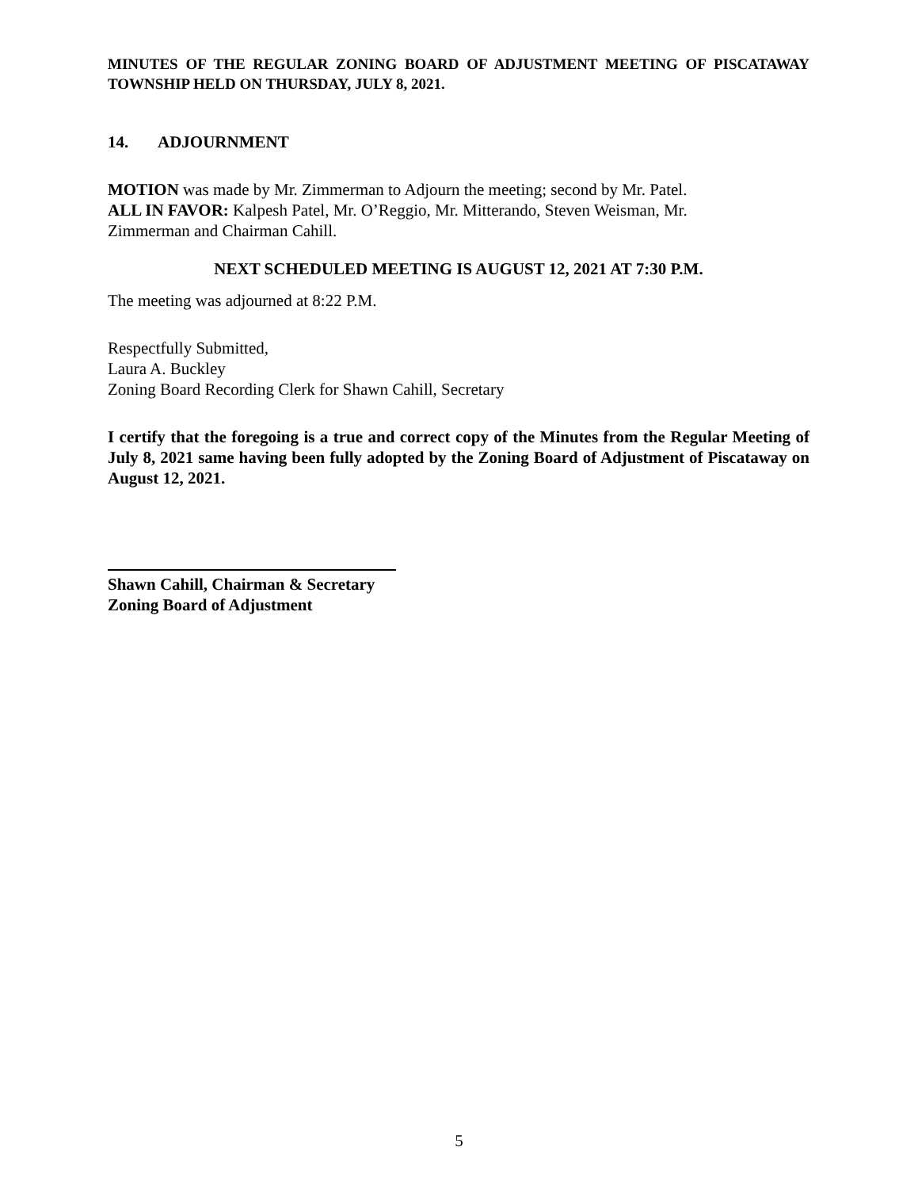MINUTES OF THE REGULAR ZONING BOARD OF ADJUSTMENT MEETING OF PISCATAWAY TOWNSHIP HELD ON THURSDAY, JULY 8, 2021.
14. ADJOURNMENT
MOTION was made by Mr. Zimmerman to Adjourn the meeting; second by Mr. Patel.
ALL IN FAVOR: Kalpesh Patel, Mr. O’Reggio, Mr. Mitterando, Steven Weisman, Mr.
Zimmerman and Chairman Cahill.
NEXT SCHEDULED MEETING IS AUGUST 12, 2021 AT 7:30 P.M.
The meeting was adjourned at 8:22 P.M.
Respectfully Submitted,
Laura A. Buckley
Zoning Board Recording Clerk for Shawn Cahill, Secretary
I certify that the foregoing is a true and correct copy of the Minutes from the Regular Meeting of July 8, 2021 same having been fully adopted by the Zoning Board of Adjustment of Piscataway on August 12, 2021.
Shawn Cahill, Chairman & Secretary
Zoning Board of Adjustment
5